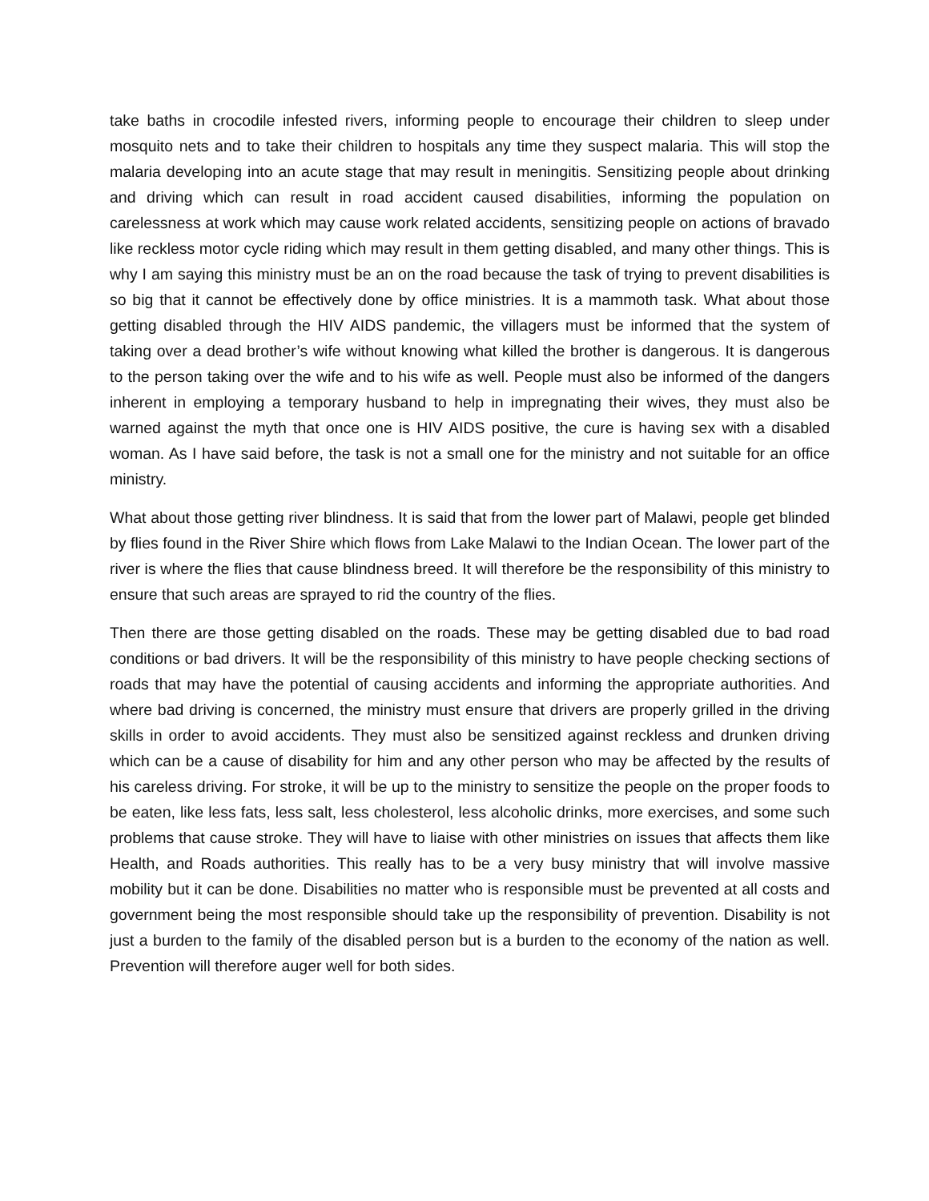take baths in crocodile infested rivers, informing people to encourage their children to sleep under mosquito nets and to take their children to hospitals any time they suspect malaria. This will stop the malaria developing into an acute stage that may result in meningitis. Sensitizing people about drinking and driving which can result in road accident caused disabilities, informing the population on carelessness at work which may cause work related accidents, sensitizing people on actions of bravado like reckless motor cycle riding which may result in them getting disabled, and many other things. This is why I am saying this ministry must be an on the road because the task of trying to prevent disabilities is so big that it cannot be effectively done by office ministries. It is a mammoth task. What about those getting disabled through the HIV AIDS pandemic, the villagers must be informed that the system of taking over a dead brother’s wife without knowing what killed the brother is dangerous. It is dangerous to the person taking over the wife and to his wife as well. People must also be informed of the dangers inherent in employing a temporary husband to help in impregnating their wives, they must also be warned against the myth that once one is HIV AIDS positive, the cure is having sex with a disabled woman. As I have said before, the task is not a small one for the ministry and not suitable for an office ministry.
What about those getting river blindness. It is said that from the lower part of Malawi, people get blinded by flies found in the River Shire which flows from Lake Malawi to the Indian Ocean. The lower part of the river is where the flies that cause blindness breed. It will therefore be the responsibility of this ministry to ensure that such areas are sprayed to rid the country of the flies.
Then there are those getting disabled on the roads. These may be getting disabled due to bad road conditions or bad drivers. It will be the responsibility of this ministry to have people checking sections of roads that may have the potential of causing accidents and informing the appropriate authorities. And where bad driving is concerned, the ministry must ensure that drivers are properly grilled in the driving skills in order to avoid accidents. They must also be sensitized against reckless and drunken driving which can be a cause of disability for him and any other person who may be affected by the results of his careless driving. For stroke, it will be up to the ministry to sensitize the people on the proper foods to be eaten, like less fats, less salt, less cholesterol, less alcoholic drinks, more exercises, and some such problems that cause stroke. They will have to liaise with other ministries on issues that affects them like Health, and Roads authorities. This really has to be a very busy ministry that will involve massive mobility but it can be done. Disabilities no matter who is responsible must be prevented at all costs and government being the most responsible should take up the responsibility of prevention. Disability is not just a burden to the family of the disabled person but is a burden to the economy of the nation as well. Prevention will therefore auger well for both sides.